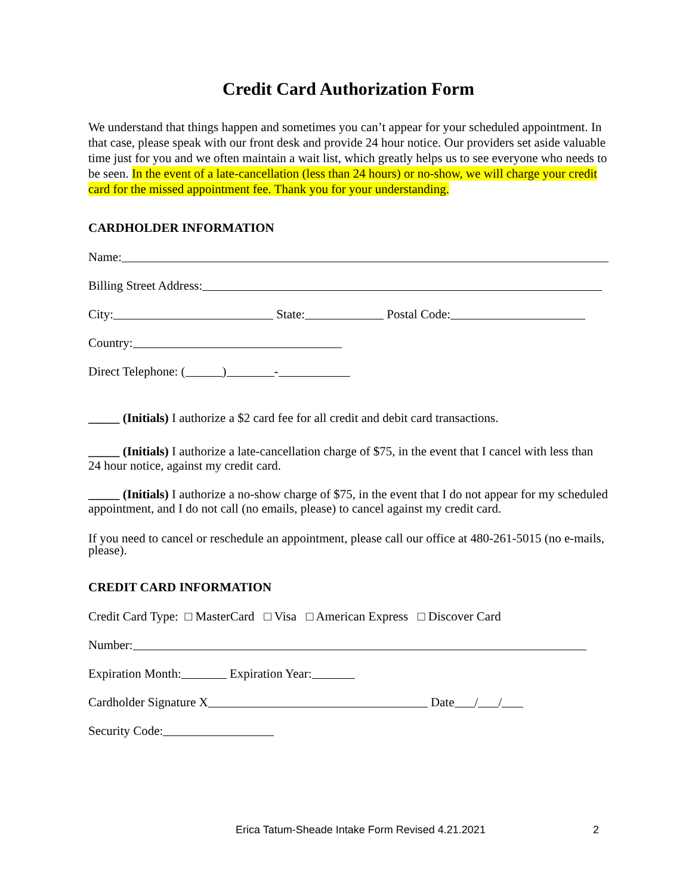Credit Card Authorization Form
We understand that things happen and sometimes you can’t appear for your scheduled appointment. In that case, please speak with our front desk and provide 24 hour notice. Our providers set aside valuable time just for you and we often maintain a wait list, which greatly helps us to see everyone who needs to be seen. In the event of a late-cancellation (less than 24 hours) or no-show, we will charge your credit card for the missed appointment fee. Thank you for your understanding.
CARDHOLDER INFORMATION
Name:
Billing Street Address:
City: State: Postal Code:
Country:
Direct Telephone: ( ) -
_____ (Initials) I authorize a $2 card fee for all credit and debit card transactions.
_____ (Initials) I authorize a late-cancellation charge of $75, in the event that I cancel with less than 24 hour notice, against my credit card.
_____ (Initials) I authorize a no-show charge of $75, in the event that I do not appear for my scheduled appointment, and I do not call (no emails, please) to cancel against my credit card.
If you need to cancel or reschedule an appointment, please call our office at 480-261-5015 (no e-mails, please).
CREDIT CARD INFORMATION
Credit Card Type: □ MasterCard □ Visa □ American Express □ Discover Card
Number:
Expiration Month: Expiration Year:
Cardholder Signature X Date / /
Security Code:
Erica Tatum-Sheade Intake Form Revised 4.21.2021 2